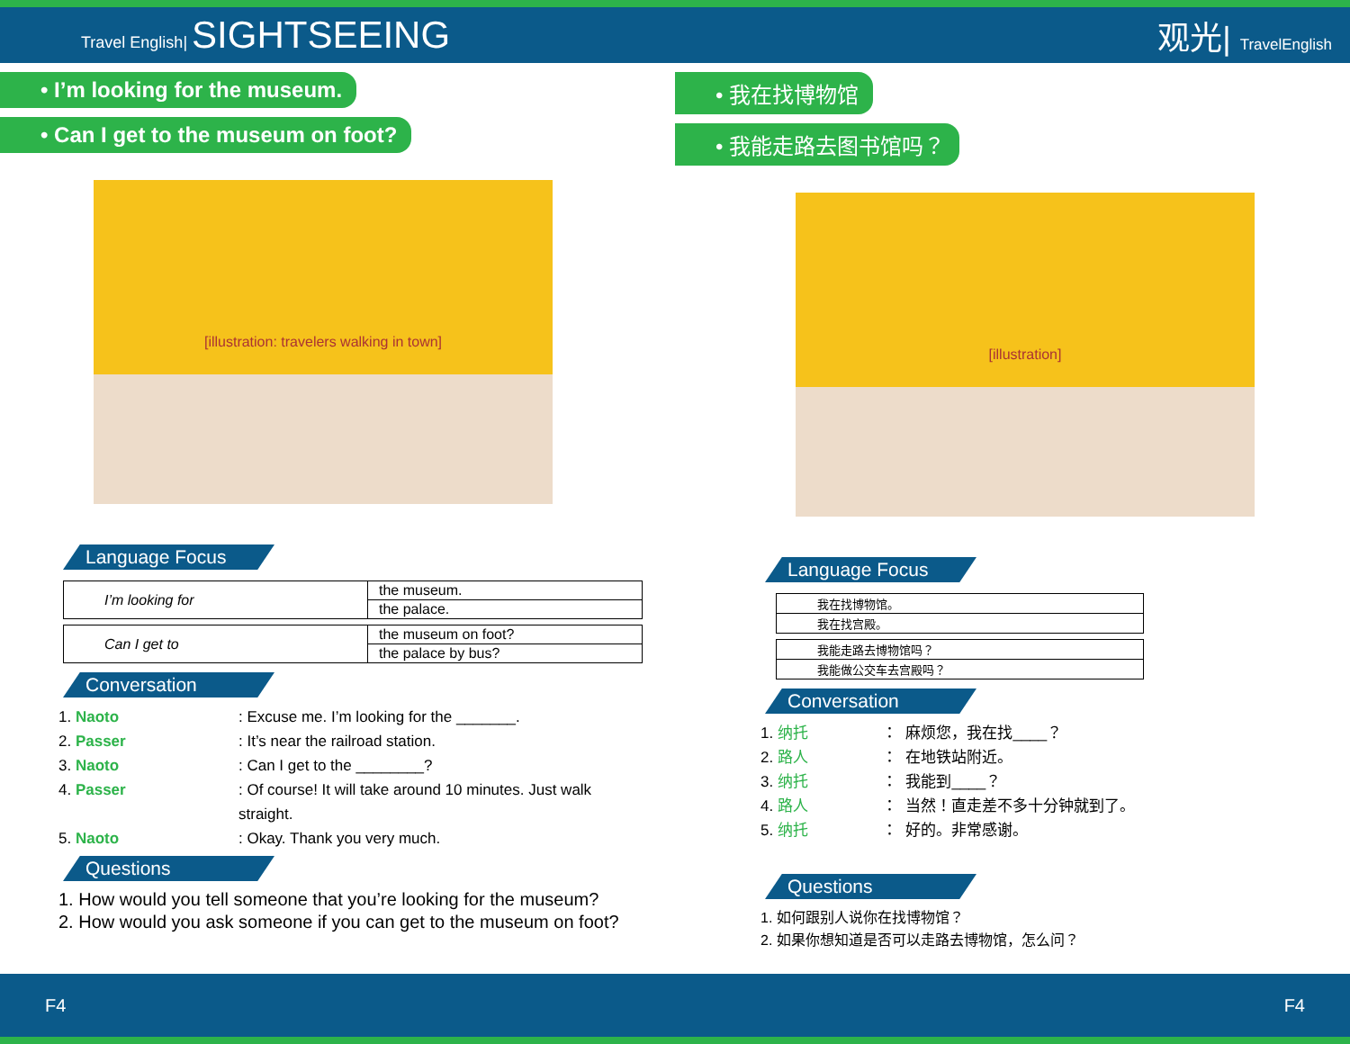Travel English| SIGHTSEEING
观光| TravelEnglish
• I’m looking for the museum.
• Can I get to the museum on foot?
[illustration: travelers walking in town]
Language Focus
| I’m looking for | the museum. |
| | the palace. |
| Can I get to | the museum on foot? |
| | the palace by bus? |
Conversation
1. Naoto: Excuse me. I’m looking for the _______.
2. Passer: It’s near the railroad station.
3. Naoto: Can I get to the ________?
4. Passer: Of course! It will take around 10 minutes. Just walk straight.
5. Naoto: Okay. Thank you very much.
Questions
1. How would you tell someone that you’re looking for the museum?
2. How would you ask someone if you can get to the museum on foot?
• 我在找博物馆
• 我能走路去图书馆吗？
[illustration]
Language Focus
| 我在找博物馆。 |
| 我在找宫殿。 |
| 我能走路去博物馆吗？ |
| 我能做公交车去宫殿吗？ |
Conversation
1. 纳托 ： 麻烦您，我在找____？
2. 路人 ： 在地铁站附近。
3. 纳托 ： 我能到____？
4. 路人 ： 当然！直走差不多十分钟就到了。
5. 纳托 ： 好的。非常感谢。
Questions
1. 如何跟别人说你在找博物馆？
2. 如果你想知道是否可以走路去博物馆，怎么问？
F4 F4